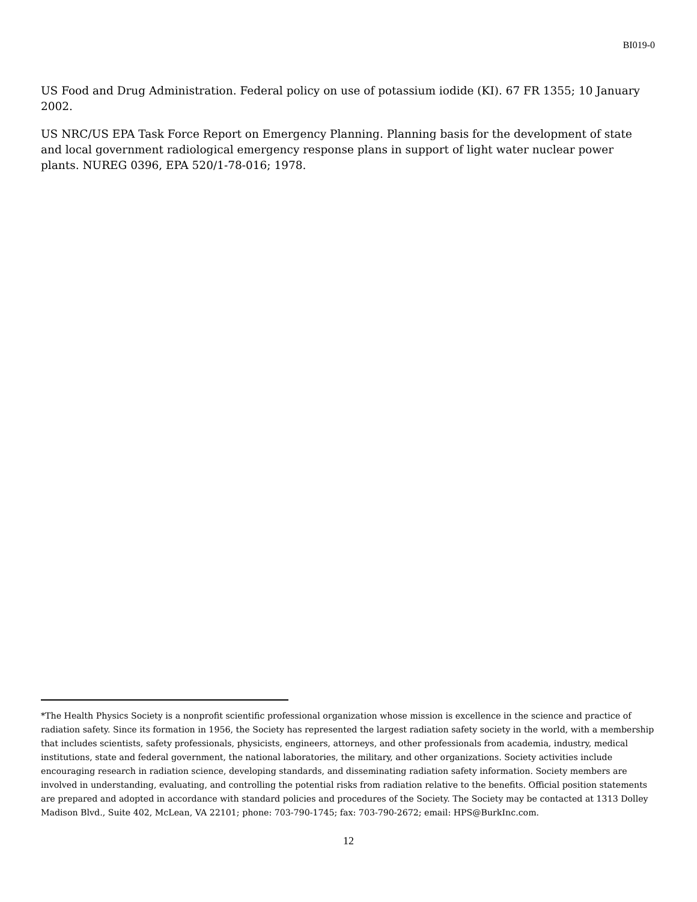BI019-0
US Food and Drug Administration. Federal policy on use of potassium iodide (KI). 67 FR 1355; 10 January 2002.
US NRC/US EPA Task Force Report on Emergency Planning. Planning basis for the development of state and local government radiological emergency response plans in support of light water nuclear power plants. NUREG 0396, EPA 520/1-78-016; 1978.
*The Health Physics Society is a nonprofit scientific professional organization whose mission is excellence in the science and practice of radiation safety. Since its formation in 1956, the Society has represented the largest radiation safety society in the world, with a membership that includes scientists, safety professionals, physicists, engineers, attorneys, and other professionals from academia, industry, medical institutions, state and federal government, the national laboratories, the military, and other organizations. Society activities include encouraging research in radiation science, developing standards, and disseminating radiation safety information. Society members are involved in understanding, evaluating, and controlling the potential risks from radiation relative to the benefits. Official position statements are prepared and adopted in accordance with standard policies and procedures of the Society. The Society may be contacted at 1313 Dolley Madison Blvd., Suite 402, McLean, VA 22101; phone: 703-790-1745; fax: 703-790-2672; email: HPS@BurkInc.com.
12